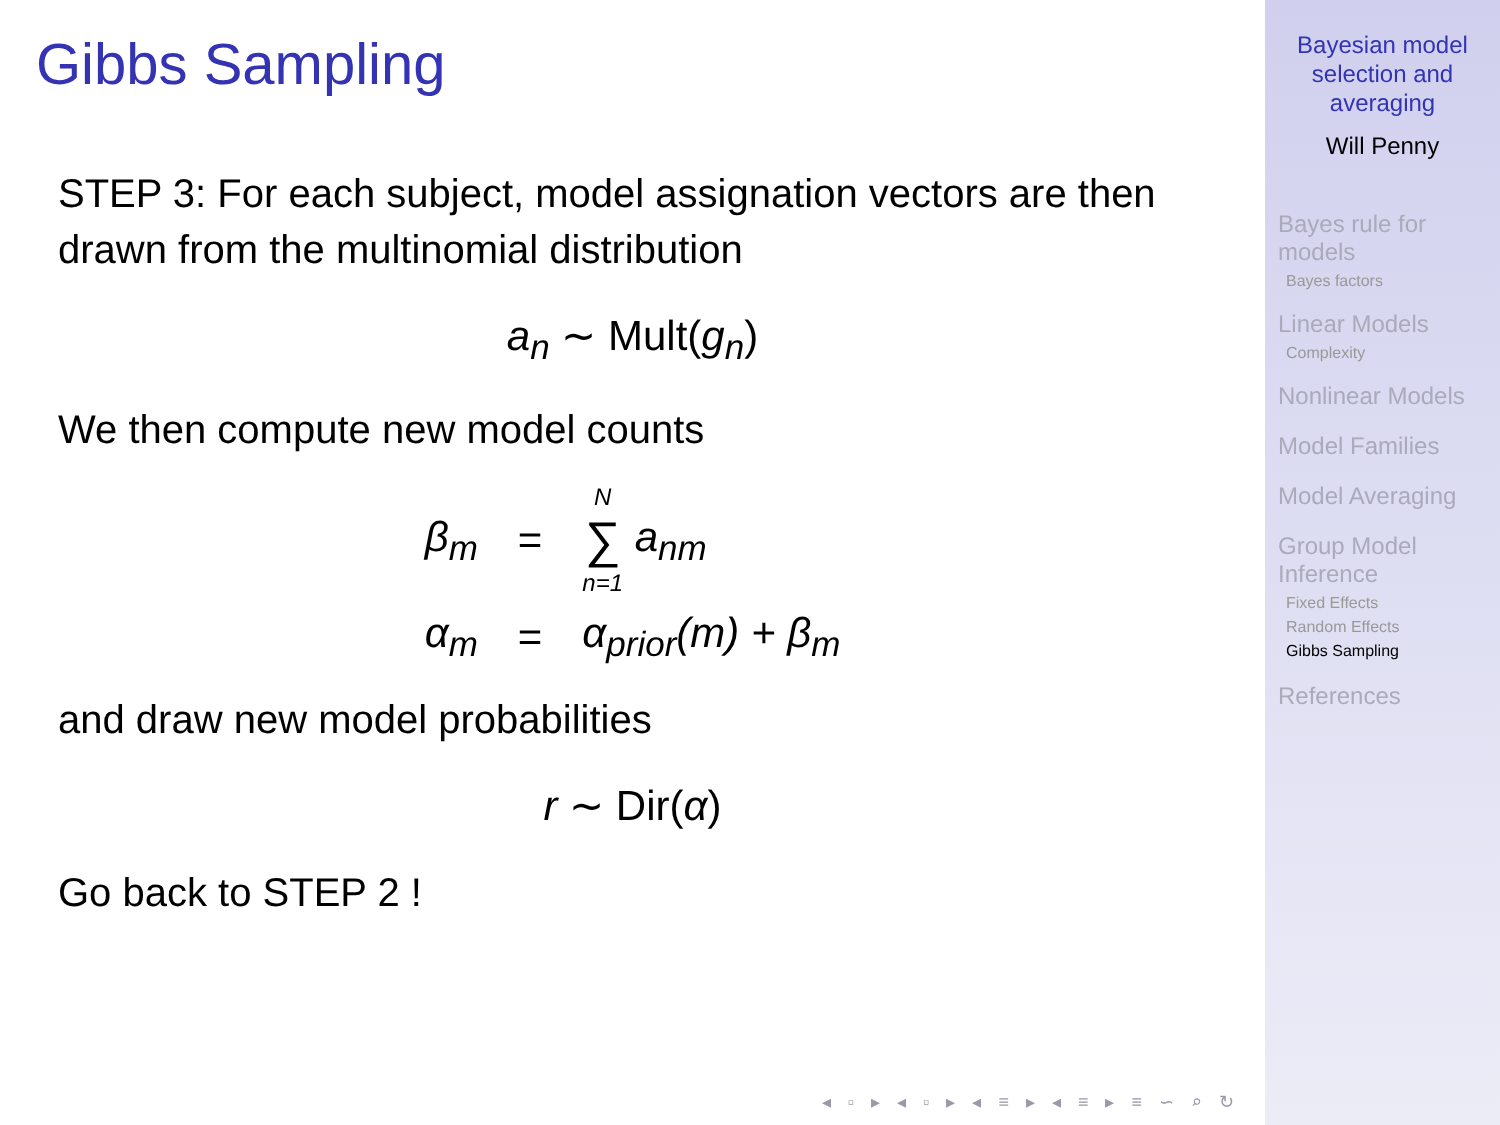Gibbs Sampling
STEP 3: For each subject, model assignation vectors are then drawn from the multinomial distribution
a<sub>n</sub> ∼ Mult(g<sub>n</sub>)
We then compute new model counts
| β<sub>m</sub> | = | N ∑ n=1 a<sub>nm</sub> |
| α<sub>m</sub> | = | α<sub>prior</sub>(m) + β<sub>m</sub> |
and draw new model probabilities
r ∼ Dir(α)
Go back to STEP 2 !
◂ ▫ ▸ ◂ ▫ ▸ ◂ ≡ ▸ ◂ ≡ ▸ ≡ ∽ ⌕ ↻
Bayesian model selection and averaging
Will Penny
Bayes rule for models
Bayes factors
Linear Models
Complexity
Nonlinear Models
Model Families
Model Averaging
Group Model Inference
Fixed Effects
Random Effects
Gibbs Sampling
References